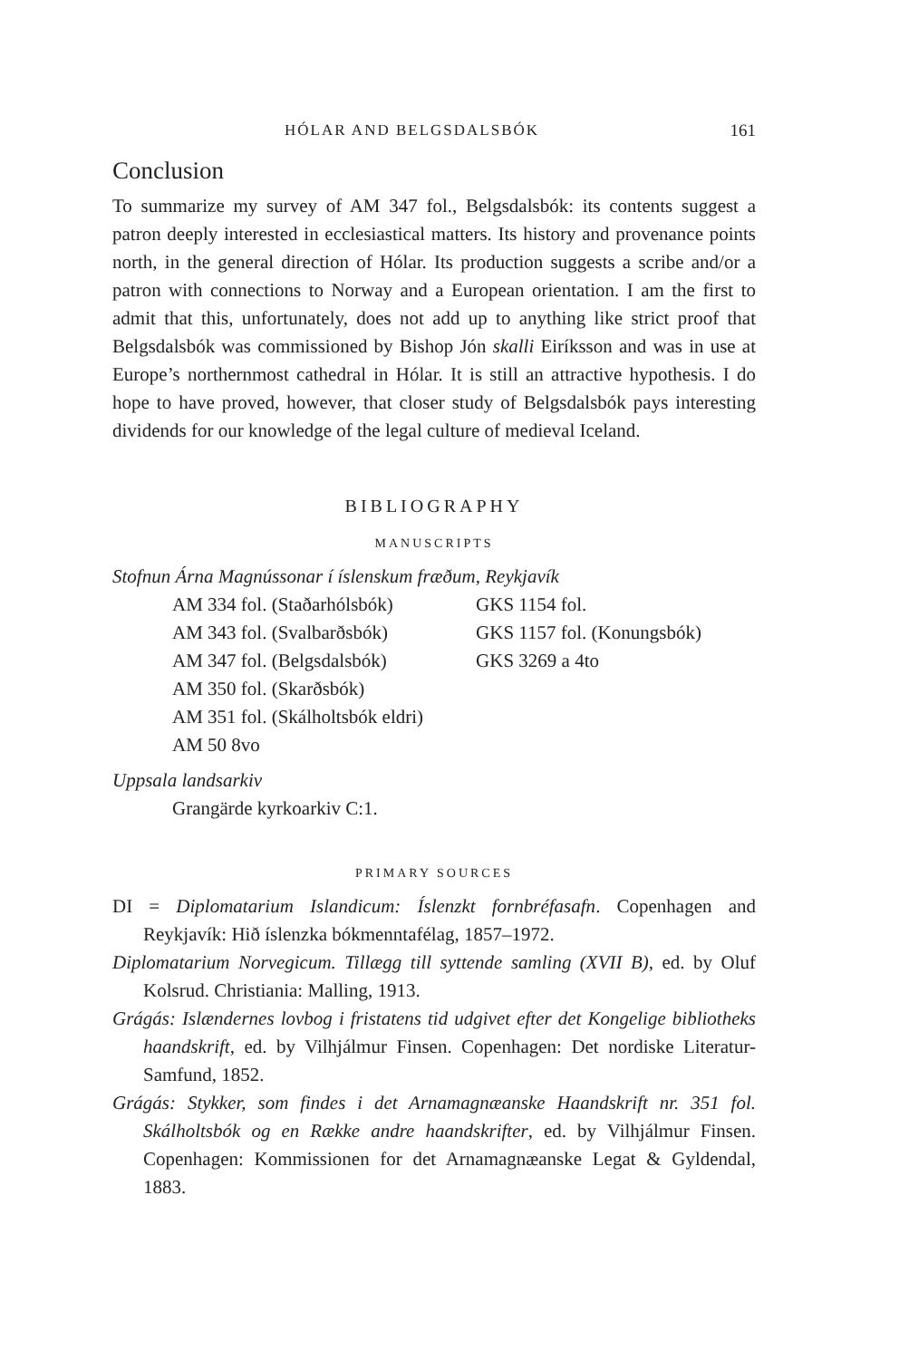HÓLAR AND BELGSDALSBÓK 161
Conclusion
To summarize my survey of AM 347 fol., Belgsdalsbók: its contents suggest a patron deeply interested in ecclesiastical matters. Its history and provenance points north, in the general direction of Hólar. Its production suggests a scribe and/or a patron with connections to Norway and a European orientation. I am the first to admit that this, unfortunately, does not add up to anything like strict proof that Belgsdalsbók was commissioned by Bishop Jón skalli Eiríksson and was in use at Europe’s northernmost cathedral in Hólar. It is still an attractive hypothesis. I do hope to have proved, however, that closer study of Belgsdalsbók pays interesting dividends for our knowledge of the legal culture of medieval Iceland.
BIBLIOGRAPHY
MANUSCRIPTS
Stofnun Árna Magnússonar í íslenskum fræðum, Reykjavík
AM 334 fol. (Staðarhólsbók)
AM 343 fol. (Svalbarðsbók)
AM 347 fol. (Belgsdalsbók)
AM 350 fol. (Skarðsbók)
AM 351 fol. (Skálholtsbók eldri)
AM 50 8vo
GKS 1154 fol.
GKS 1157 fol. (Konungsbók)
GKS 3269 a 4to
Uppsala landsarkiv
Grangärde kyrkoarkiv C:1.
PRIMARY SOURCES
DI = Diplomatarium Islandicum: Íslenzkt fornbréfasafn. Copenhagen and Reykjavík: Hið íslenzka bókmenntafélag, 1857–1972.
Diplomatarium Norvegicum. Tillægg till syttende samling (XVII B), ed. by Oluf Kolsrud. Christiania: Malling, 1913.
Grágás: Islændernes lovbog i fristatens tid udgivet efter det Kongelige bibliotheks haandskrift, ed. by Vilhjálmur Finsen. Copenhagen: Det nordiske Literatur-Samfund, 1852.
Grágás: Stykker, som findes i det Arnamagnæanske Haandskrift nr. 351 fol. Skálholtsbók og en Række andre haandskrifter, ed. by Vilhjálmur Finsen. Copenhagen: Kommissionen for det Arnamagnæanske Legat & Gyldendal, 1883.